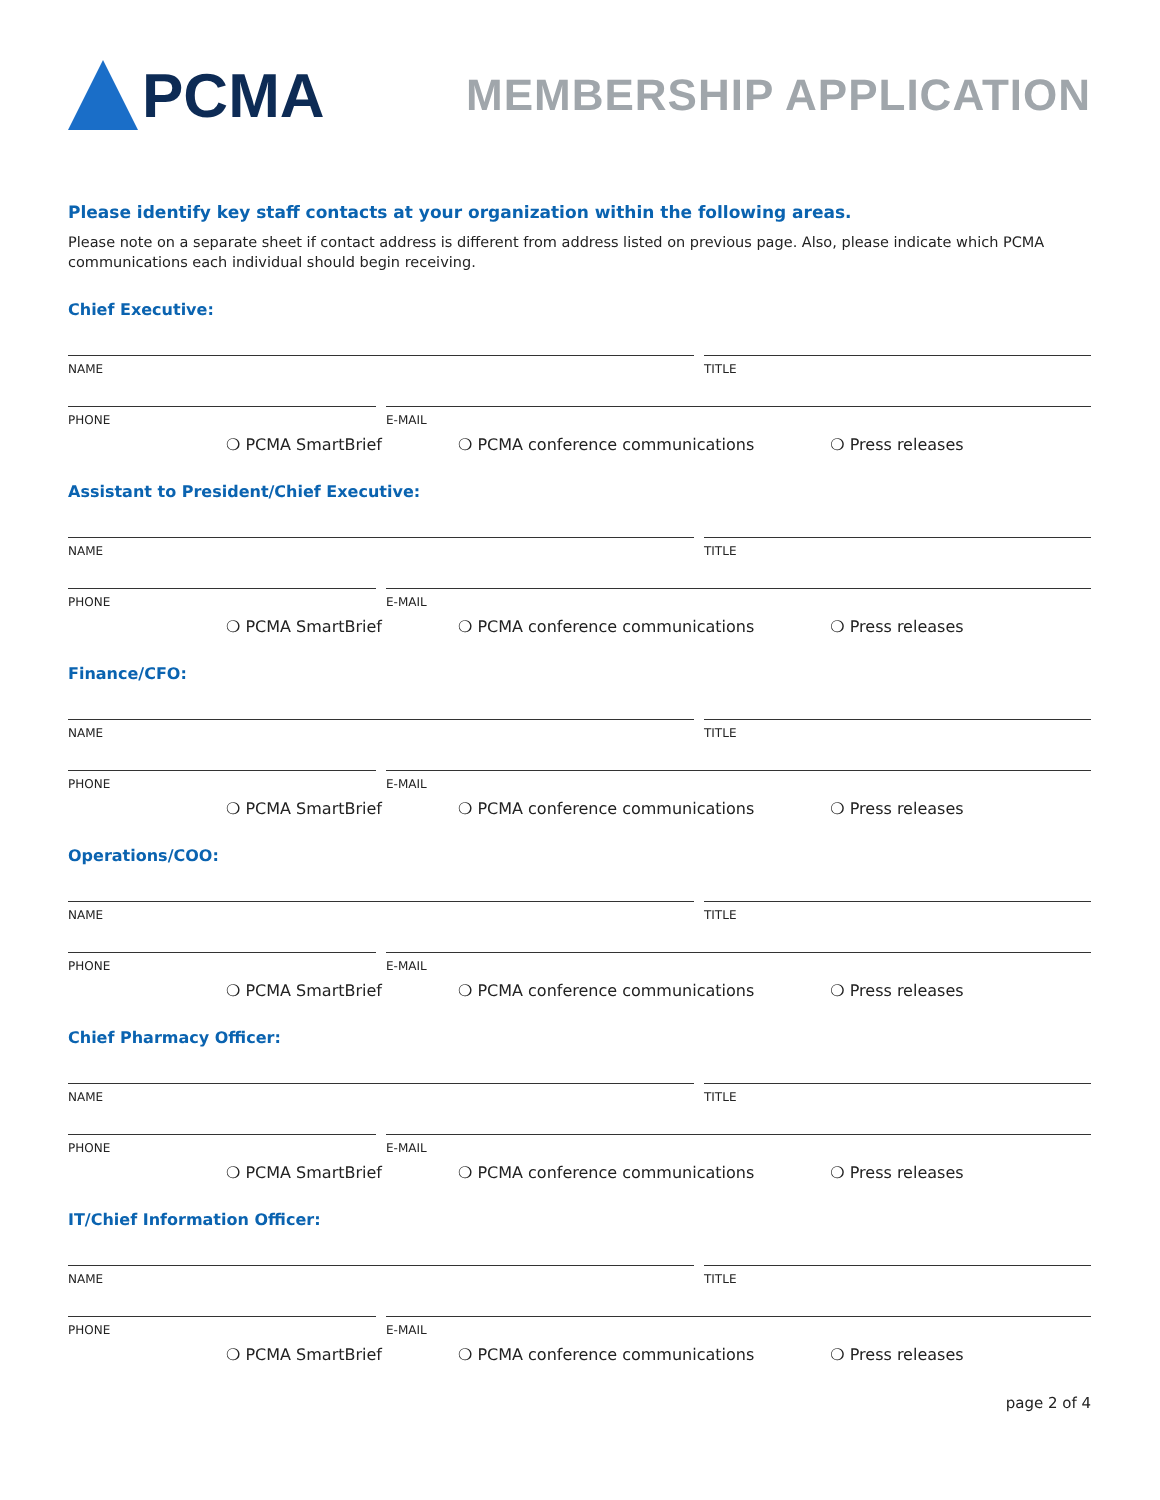PCMA
MEMBERSHIP APPLICATION
Please identify key staff contacts at your organization within the following areas.
Please note on a separate sheet if contact address is different from address listed on previous page. Also, please indicate which PCMA communications each individual should begin receiving.
Chief Executive:
NAME TITLE
PHONE E-MAIL
❍ PCMA SmartBrief ❍ PCMA conference communications ❍ Press releases
Assistant to President/Chief Executive:
NAME TITLE
PHONE E-MAIL
❍ PCMA SmartBrief ❍ PCMA conference communications ❍ Press releases
Finance/CFO:
NAME TITLE
PHONE E-MAIL
❍ PCMA SmartBrief ❍ PCMA conference communications ❍ Press releases
Operations/COO:
NAME TITLE
PHONE E-MAIL
❍ PCMA SmartBrief ❍ PCMA conference communications ❍ Press releases
Chief Pharmacy Officer:
NAME TITLE
PHONE E-MAIL
❍ PCMA SmartBrief ❍ PCMA conference communications ❍ Press releases
IT/Chief Information Officer:
NAME TITLE
PHONE E-MAIL
❍ PCMA SmartBrief ❍ PCMA conference communications ❍ Press releases
page 2 of 4